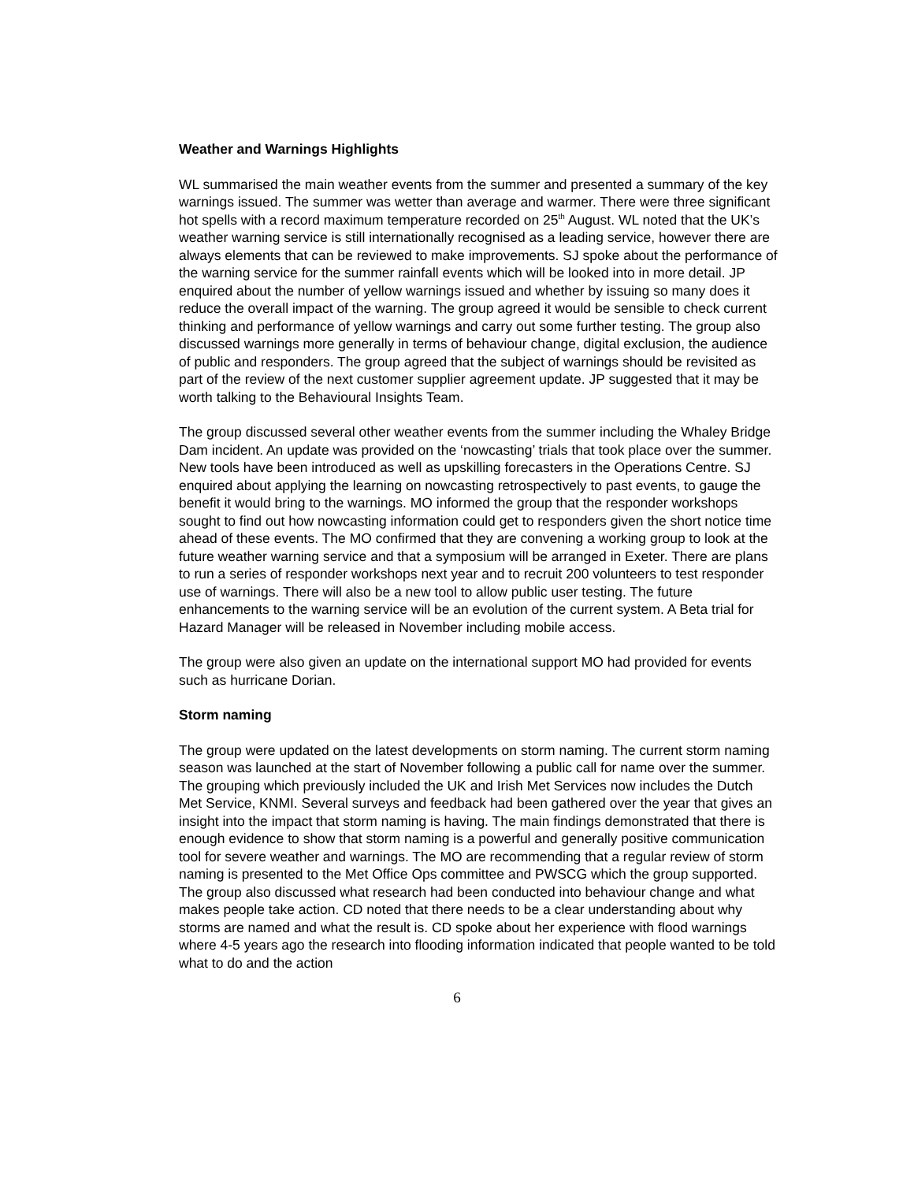Weather and Warnings Highlights
WL summarised the main weather events from the summer and presented a summary of the key warnings issued. The summer was wetter than average and warmer. There were three significant hot spells with a record maximum temperature recorded on 25<sup>th</sup> August. WL noted that the UK’s weather warning service is still internationally recognised as a leading service, however there are always elements that can be reviewed to make improvements. SJ spoke about the performance of the warning service for the summer rainfall events which will be looked into in more detail. JP enquired about the number of yellow warnings issued and whether by issuing so many does it reduce the overall impact of the warning. The group agreed it would be sensible to check current thinking and performance of yellow warnings and carry out some further testing. The group also discussed warnings more generally in terms of behaviour change, digital exclusion, the audience of public and responders. The group agreed that the subject of warnings should be revisited as part of the review of the next customer supplier agreement update. JP suggested that it may be worth talking to the Behavioural Insights Team.
The group discussed several other weather events from the summer including the Whaley Bridge Dam incident. An update was provided on the ‘nowcasting’ trials that took place over the summer. New tools have been introduced as well as upskilling forecasters in the Operations Centre. SJ enquired about applying the learning on nowcasting retrospectively to past events, to gauge the benefit it would bring to the warnings. MO informed the group that the responder workshops sought to find out how nowcasting information could get to responders given the short notice time ahead of these events. The MO confirmed that they are convening a working group to look at the future weather warning service and that a symposium will be arranged in Exeter. There are plans to run a series of responder workshops next year and to recruit 200 volunteers to test responder use of warnings. There will also be a new tool to allow public user testing. The future enhancements to the warning service will be an evolution of the current system. A Beta trial for Hazard Manager will be released in November including mobile access.
The group were also given an update on the international support MO had provided for events such as hurricane Dorian.
Storm naming
The group were updated on the latest developments on storm naming. The current storm naming season was launched at the start of November following a public call for name over the summer. The grouping which previously included the UK and Irish Met Services now includes the Dutch Met Service, KNMI. Several surveys and feedback had been gathered over the year that gives an insight into the impact that storm naming is having. The main findings demonstrated that there is enough evidence to show that storm naming is a powerful and generally positive communication tool for severe weather and warnings. The MO are recommending that a regular review of storm naming is presented to the Met Office Ops committee and PWSCG which the group supported. The group also discussed what research had been conducted into behaviour change and what makes people take action. CD noted that there needs to be a clear understanding about why storms are named and what the result is. CD spoke about her experience with flood warnings where 4-5 years ago the research into flooding information indicated that people wanted to be told what to do and the action
6